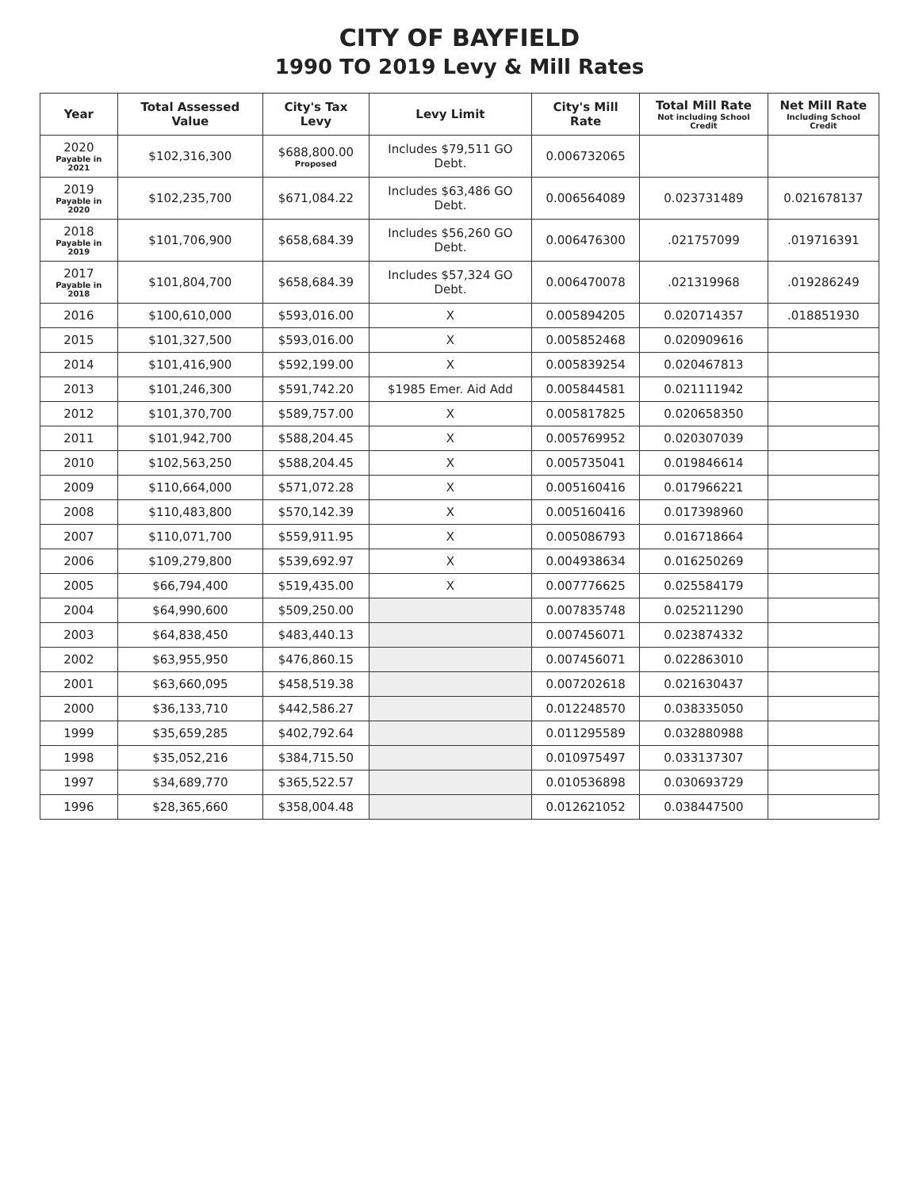CITY OF BAYFIELD
1990 TO 2019 Levy & Mill Rates
| Year | Total Assessed Value | City's Tax Levy | Levy Limit | City's Mill Rate | Total Mill Rate Not including School Credit | Net Mill Rate Including School Credit |
| --- | --- | --- | --- | --- | --- | --- |
| 2020 Payable in 2021 | $102,316,300 | $688,800.00 Proposed | Includes $79,511 GO Debt. | 0.006732065 | | |
| 2019 Payable in 2020 | $102,235,700 | $671,084.22 | Includes $63,486 GO Debt. | 0.006564089 | 0.023731489 | 0.021678137 |
| 2018 Payable in 2019 | $101,706,900 | $658,684.39 | Includes $56,260 GO Debt. | 0.006476300 | .021757099 | .019716391 |
| 2017 Payable in 2018 | $101,804,700 | $658,684.39 | Includes $57,324 GO Debt. | 0.006470078 | .021319968 | .019286249 |
| 2016 | $100,610,000 | $593,016.00 | X | 0.005894205 | 0.020714357 | .018851930 |
| 2015 | $101,327,500 | $593,016.00 | X | 0.005852468 | 0.020909616 | |
| 2014 | $101,416,900 | $592,199.00 | X | 0.005839254 | 0.020467813 | |
| 2013 | $101,246,300 | $591,742.20 | $1985 Emer. Aid Add | 0.005844581 | 0.021111942 | |
| 2012 | $101,370,700 | $589,757.00 | X | 0.005817825 | 0.020658350 | |
| 2011 | $101,942,700 | $588,204.45 | X | 0.005769952 | 0.020307039 | |
| 2010 | $102,563,250 | $588,204.45 | X | 0.005735041 | 0.019846614 | |
| 2009 | $110,664,000 | $571,072.28 | X | 0.005160416 | 0.017966221 | |
| 2008 | $110,483,800 | $570,142.39 | X | 0.005160416 | 0.017398960 | |
| 2007 | $110,071,700 | $559,911.95 | X | 0.005086793 | 0.016718664 | |
| 2006 | $109,279,800 | $539,692.97 | X | 0.004938634 | 0.016250269 | |
| 2005 | $66,794,400 | $519,435.00 | X | 0.007776625 | 0.025584179 | |
| 2004 | $64,990,600 | $509,250.00 | | 0.007835748 | 0.025211290 | |
| 2003 | $64,838,450 | $483,440.13 | | 0.007456071 | 0.023874332 | |
| 2002 | $63,955,950 | $476,860.15 | | 0.007456071 | 0.022863010 | |
| 2001 | $63,660,095 | $458,519.38 | | 0.007202618 | 0.021630437 | |
| 2000 | $36,133,710 | $442,586.27 | | 0.012248570 | 0.038335050 | |
| 1999 | $35,659,285 | $402,792.64 | | 0.011295589 | 0.032880988 | |
| 1998 | $35,052,216 | $384,715.50 | | 0.010975497 | 0.033137307 | |
| 1997 | $34,689,770 | $365,522.57 | | 0.010536898 | 0.030693729 | |
| 1996 | $28,365,660 | $358,004.48 | | 0.012621052 | 0.038447500 | |